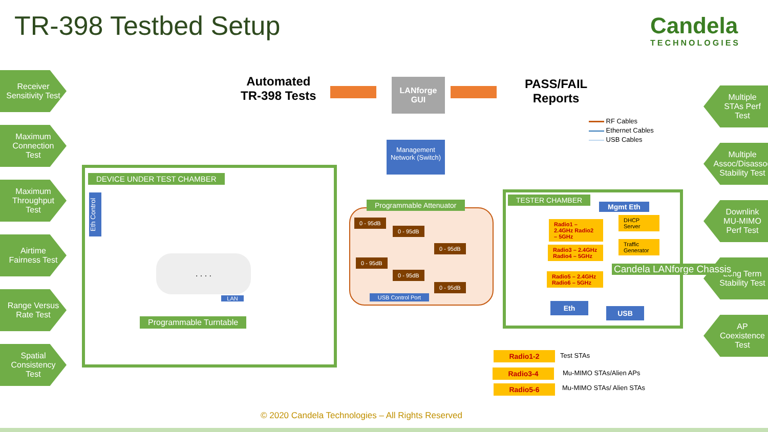TR-398 Testbed Setup
Candela
TECHNOLOGIES
Receiver Sensitivity Test
Maximum Connection Test
Maximum Throughput Test
Airtime Fairness Test
Range Versus Rate Test
Spatial Consistency Test
Multiple STAs Perf Test
Multiple Assoc/Disassoc Stability Test
Downlink MU-MIMO Perf Test
Long Term Stability Test
AP Coexistence Test
Automated
TR-398 Tests
LANforge
GUI
PASS/FAIL
Reports
RF Cables
Ethernet Cables
USB Cables
Management Network (Switch)
DEVICE UNDER TEST CHAMBER
Eth Control
. . . .
LAN
Programmable Turntable
Programmable Attenuator
0 - 95dB
0 - 95dB
0 - 95dB
0 - 95dB
0 - 95dB
0 - 95dB
USB Control Port
TESTER CHAMBER
Mgmt Eth
Radio1 – 2.4GHz Radio2 – 5GHz
DHCP Server
Traffic Generator
Radio3 – 2.4GHz Radio4 – 5GHz
Radio5 – 2.4GHz Radio6 – 5GHz
Candela LANforge Chassis
Eth
USB
Radio1-2 Test STAs
Radio3-4 Mu-MIMO STAs/Alien APs
Radio5-6 Mu-MIMO STAs/ Alien STAs
© 2020 Candela Technologies – All Rights Reserved